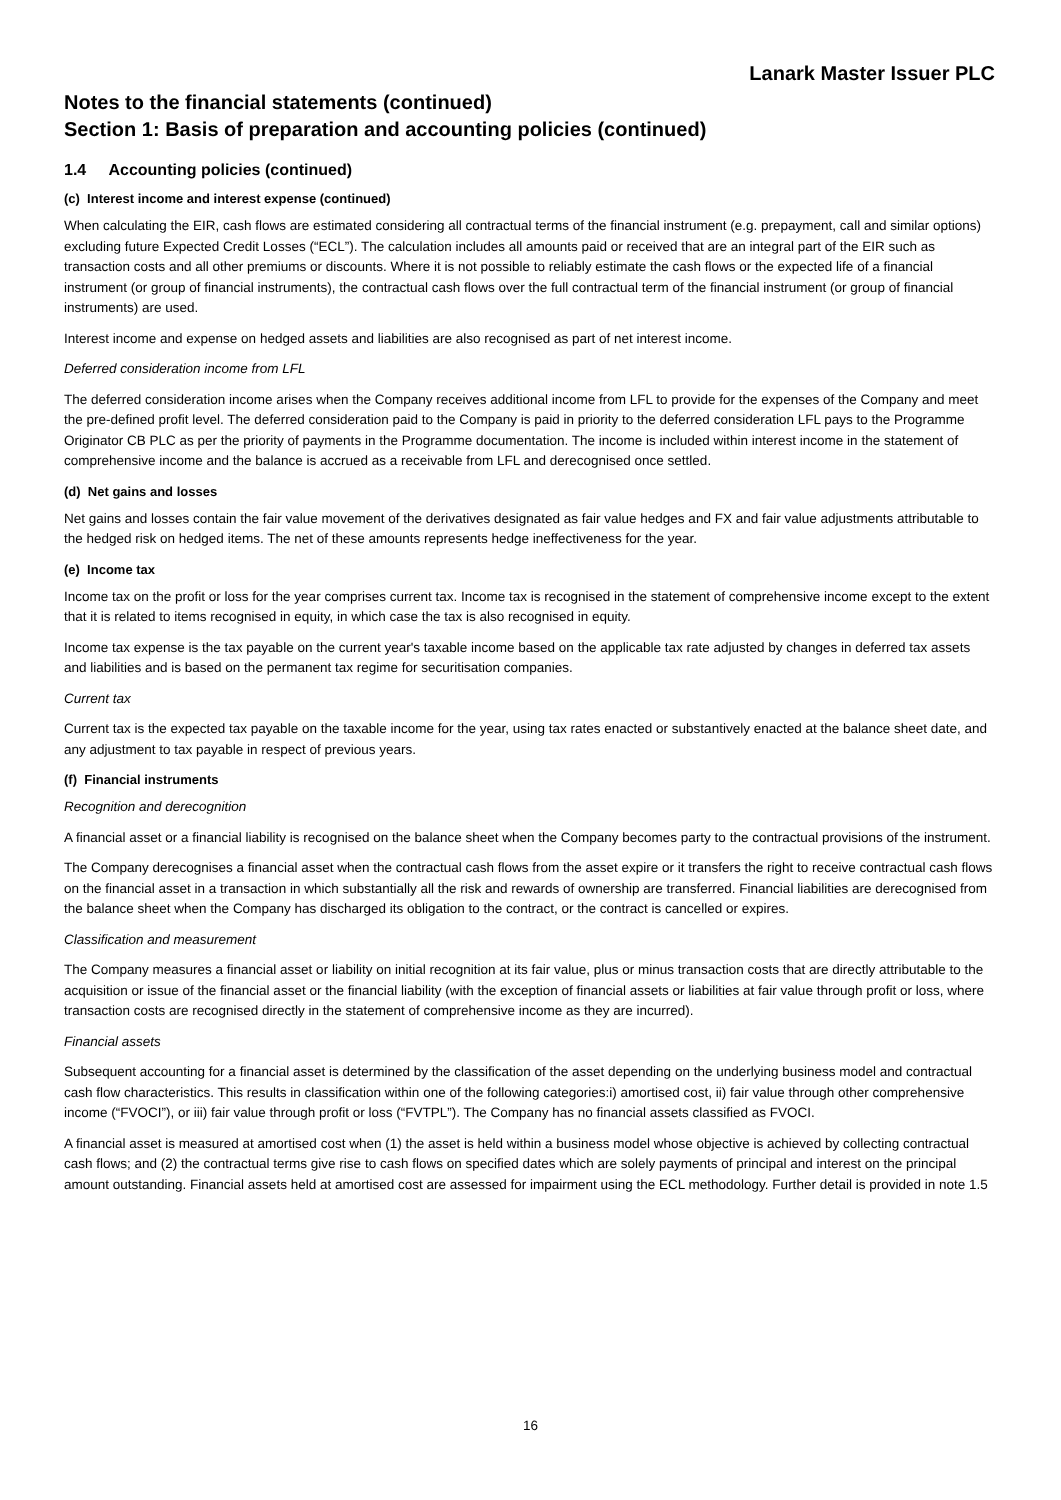Lanark Master Issuer PLC
Notes to the financial statements (continued)
Section 1: Basis of preparation and accounting policies (continued)
1.4 Accounting policies (continued)
(c) Interest income and interest expense (continued)
When calculating the EIR, cash flows are estimated considering all contractual terms of the financial instrument (e.g. prepayment, call and similar options) excluding future Expected Credit Losses (“ECL”). The calculation includes all amounts paid or received that are an integral part of the EIR such as transaction costs and all other premiums or discounts. Where it is not possible to reliably estimate the cash flows or the expected life of a financial instrument (or group of financial instruments), the contractual cash flows over the full contractual term of the financial instrument (or group of financial instruments) are used.
Interest income and expense on hedged assets and liabilities are also recognised as part of net interest income.
Deferred consideration income from LFL
The deferred consideration income arises when the Company receives additional income from LFL to provide for the expenses of the Company and meet the pre-defined profit level. The deferred consideration paid to the Company is paid in priority to the deferred consideration LFL pays to the Programme Originator CB PLC as per the priority of payments in the Programme documentation. The income is included within interest income in the statement of comprehensive income and the balance is accrued as a receivable from LFL and derecognised once settled.
(d) Net gains and losses
Net gains and losses contain the fair value movement of the derivatives designated as fair value hedges and FX and fair value adjustments attributable to the hedged risk on hedged items. The net of these amounts represents hedge ineffectiveness for the year.
(e) Income tax
Income tax on the profit or loss for the year comprises current tax. Income tax is recognised in the statement of comprehensive income except to the extent that it is related to items recognised in equity, in which case the tax is also recognised in equity.
Income tax expense is the tax payable on the current year's taxable income based on the applicable tax rate adjusted by changes in deferred tax assets and liabilities and is based on the permanent tax regime for securitisation companies.
Current tax
Current tax is the expected tax payable on the taxable income for the year, using tax rates enacted or substantively enacted at the balance sheet date, and any adjustment to tax payable in respect of previous years.
(f) Financial instruments
Recognition and derecognition
A financial asset or a financial liability is recognised on the balance sheet when the Company becomes party to the contractual provisions of the instrument.
The Company derecognises a financial asset when the contractual cash flows from the asset expire or it transfers the right to receive contractual cash flows on the financial asset in a transaction in which substantially all the risk and rewards of ownership are transferred. Financial liabilities are derecognised from the balance sheet when the Company has discharged its obligation to the contract, or the contract is cancelled or expires.
Classification and measurement
The Company measures a financial asset or liability on initial recognition at its fair value, plus or minus transaction costs that are directly attributable to the acquisition or issue of the financial asset or the financial liability (with the exception of financial assets or liabilities at fair value through profit or loss, where transaction costs are recognised directly in the statement of comprehensive income as they are incurred).
Financial assets
Subsequent accounting for a financial asset is determined by the classification of the asset depending on the underlying business model and contractual cash flow characteristics. This results in classification within one of the following categories:i) amortised cost, ii) fair value through other comprehensive income (“FVOCI”), or iii) fair value through profit or loss (“FVTPL”). The Company has no financial assets classified as FVOCI.
A financial asset is measured at amortised cost when (1) the asset is held within a business model whose objective is achieved by collecting contractual cash flows; and (2) the contractual terms give rise to cash flows on specified dates which are solely payments of principal and interest on the principal amount outstanding. Financial assets held at amortised cost are assessed for impairment using the ECL methodology. Further detail is provided in note 1.5
16